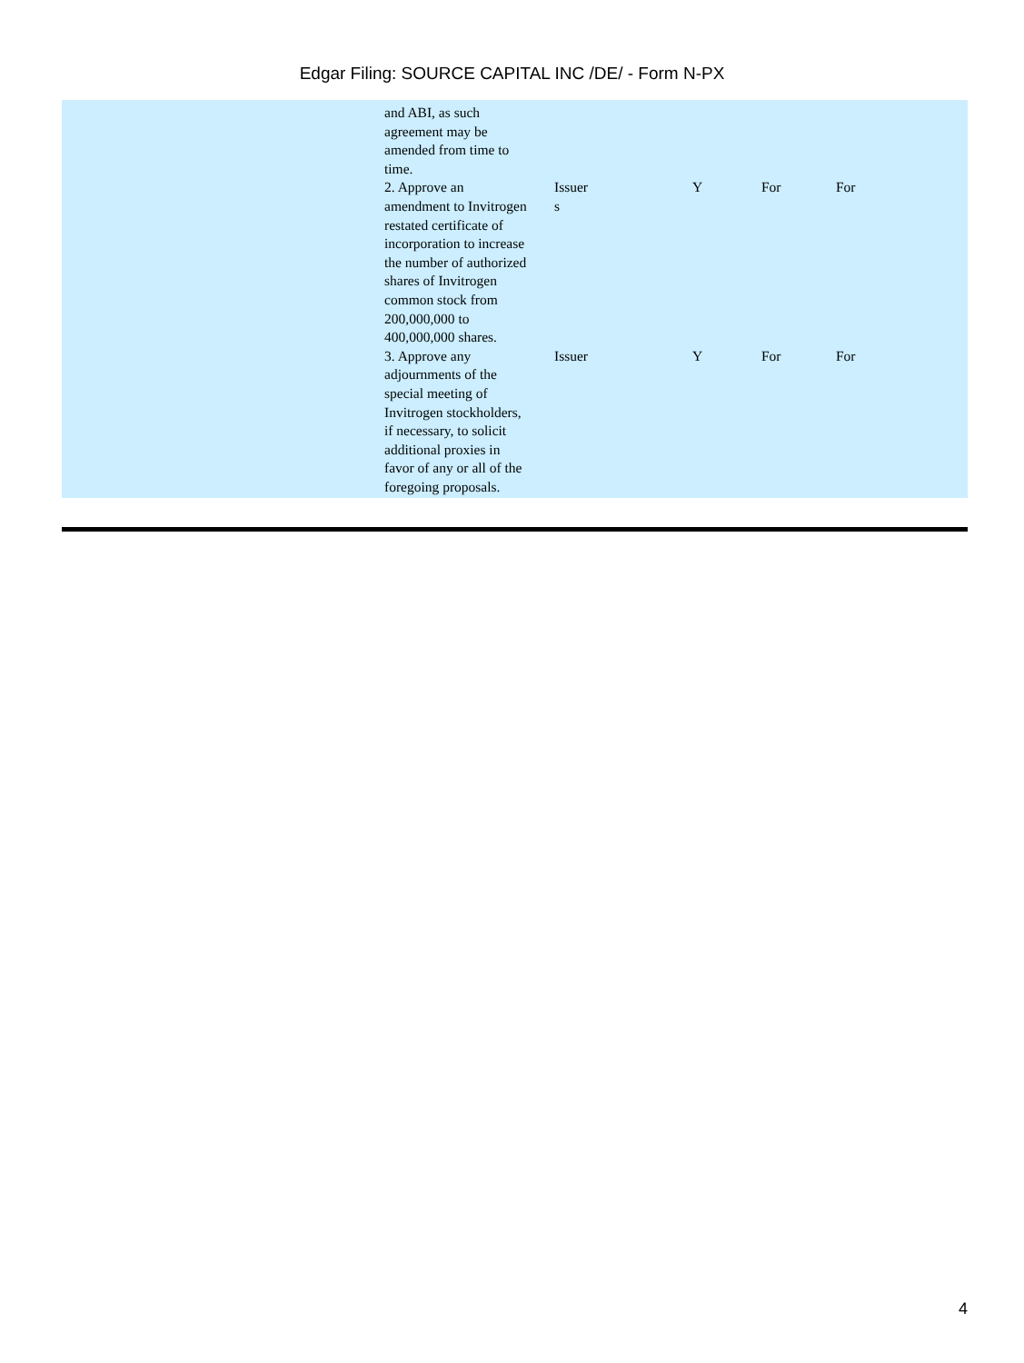Edgar Filing: SOURCE CAPITAL INC /DE/ - Form N-PX
| | and ABI, as such agreement may be amended from time to time. | | | | | |
| | 2. Approve an amendment to Invitrogen restated certificate of incorporation to increase the number of authorized shares of Invitrogen common stock from 200,000,000 to 400,000,000 shares. | Issuer s | Y | For | For | |
| | 3. Approve any adjournments of the special meeting of Invitrogen stockholders, if necessary, to solicit additional proxies in favor of any or all of the foregoing proposals. | Issuer | Y | For | For | |
4